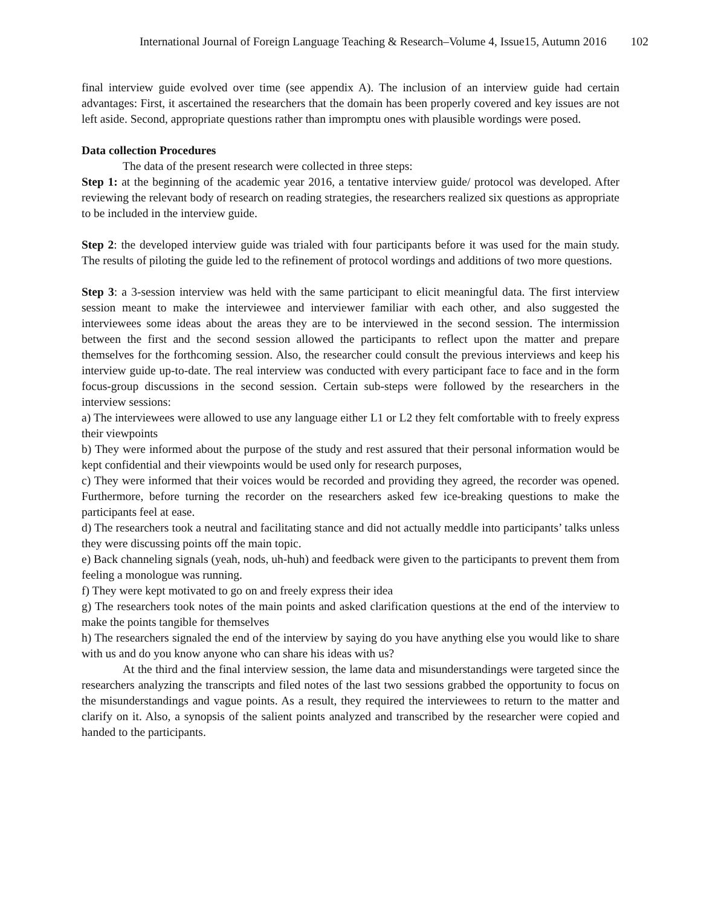International Journal of Foreign Language Teaching & Research–Volume 4, Issue15, Autumn 2016 102
final interview guide evolved over time (see appendix A). The inclusion of an interview guide had certain advantages: First, it ascertained the researchers that the domain has been properly covered and key issues are not left aside. Second, appropriate questions rather than impromptu ones with plausible wordings were posed.
Data collection Procedures
The data of the present research were collected in three steps:
Step 1: at the beginning of the academic year 2016, a tentative interview guide/ protocol was developed. After reviewing the relevant body of research on reading strategies, the researchers realized six questions as appropriate to be included in the interview guide.
Step 2: the developed interview guide was trialed with four participants before it was used for the main study. The results of piloting the guide led to the refinement of protocol wordings and additions of two more questions.
Step 3: a 3-session interview was held with the same participant to elicit meaningful data. The first interview session meant to make the interviewee and interviewer familiar with each other, and also suggested the interviewees some ideas about the areas they are to be interviewed in the second session. The intermission between the first and the second session allowed the participants to reflect upon the matter and prepare themselves for the forthcoming session. Also, the researcher could consult the previous interviews and keep his interview guide up-to-date. The real interview was conducted with every participant face to face and in the form focus-group discussions in the second session. Certain sub-steps were followed by the researchers in the interview sessions:
a) The interviewees were allowed to use any language either L1 or L2 they felt comfortable with to freely express their viewpoints
b) They were informed about the purpose of the study and rest assured that their personal information would be kept confidential and their viewpoints would be used only for research purposes,
c) They were informed that their voices would be recorded and providing they agreed, the recorder was opened. Furthermore, before turning the recorder on the researchers asked few ice-breaking questions to make the participants feel at ease.
d) The researchers took a neutral and facilitating stance and did not actually meddle into participants’ talks unless they were discussing points off the main topic.
e) Back channeling signals (yeah, nods, uh-huh) and feedback were given to the participants to prevent them from feeling a monologue was running.
f) They were kept motivated to go on and freely express their idea
g) The researchers took notes of the main points and asked clarification questions at the end of the interview to make the points tangible for themselves
h) The researchers signaled the end of the interview by saying do you have anything else you would like to share with us and do you know anyone who can share his ideas with us?
At the third and the final interview session, the lame data and misunderstandings were targeted since the researchers analyzing the transcripts and filed notes of the last two sessions grabbed the opportunity to focus on the misunderstandings and vague points. As a result, they required the interviewees to return to the matter and clarify on it. Also, a synopsis of the salient points analyzed and transcribed by the researcher were copied and handed to the participants.